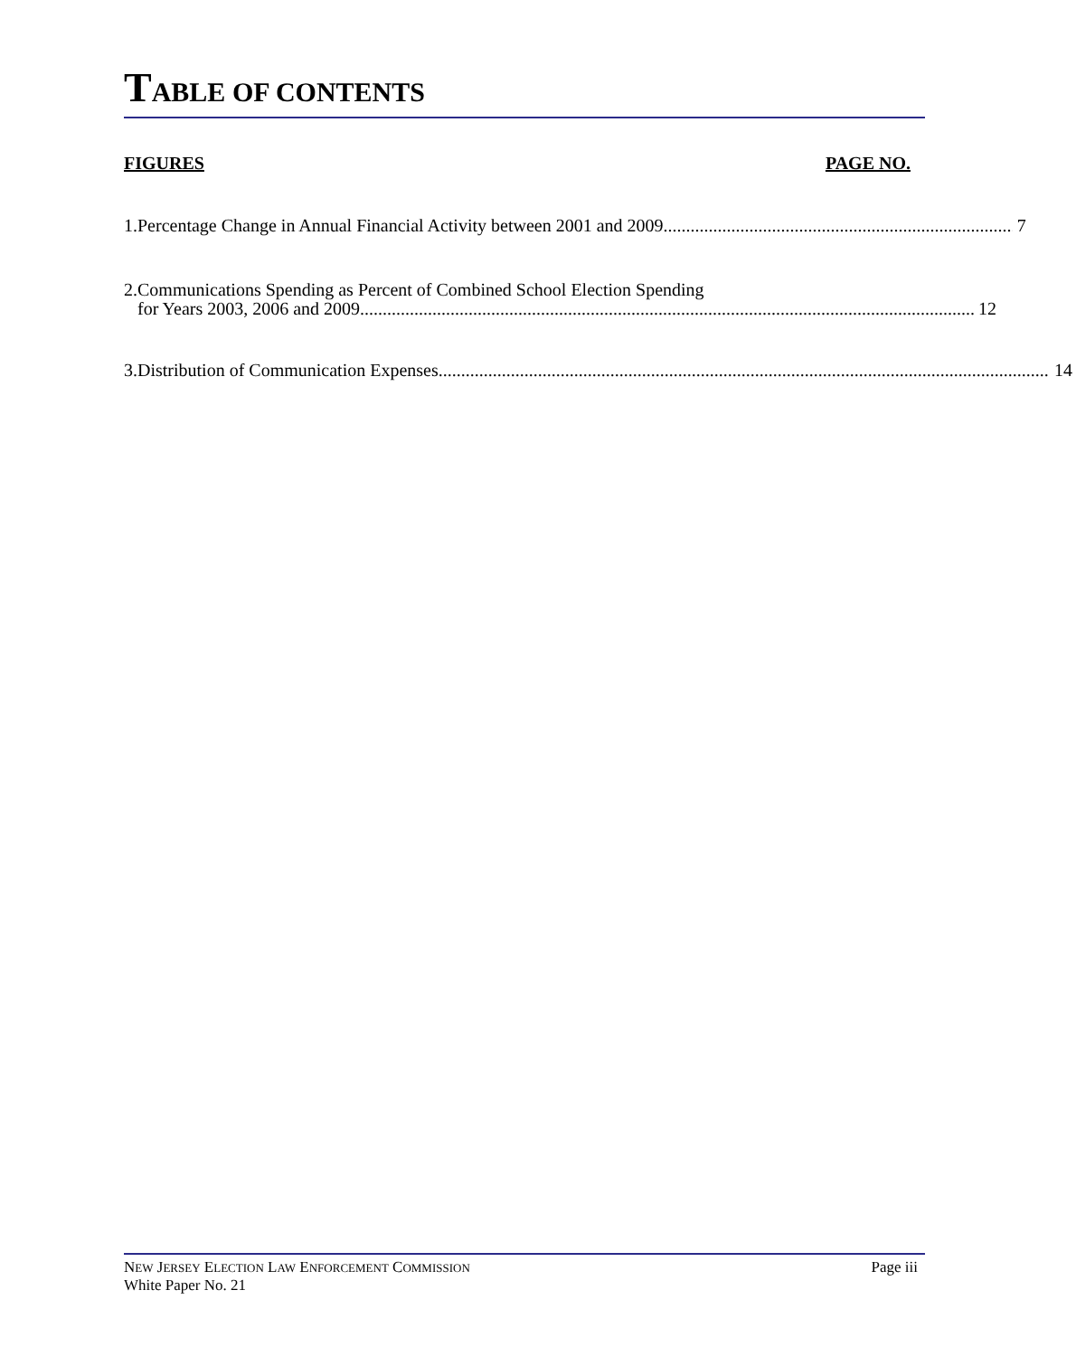TABLE OF CONTENTS
FIGURES PAGE NO.
1. Percentage Change in Annual Financial Activity between 2001 and 2009 7
2. Communications Spending as Percent of Combined School Election Spending
for Years 2003, 2006 and 2009 12
3. Distribution of Communication Expenses 14
NEW JERSEY ELECTION LAW ENFORCEMENT COMMISSION
White Paper No. 21
Page iii